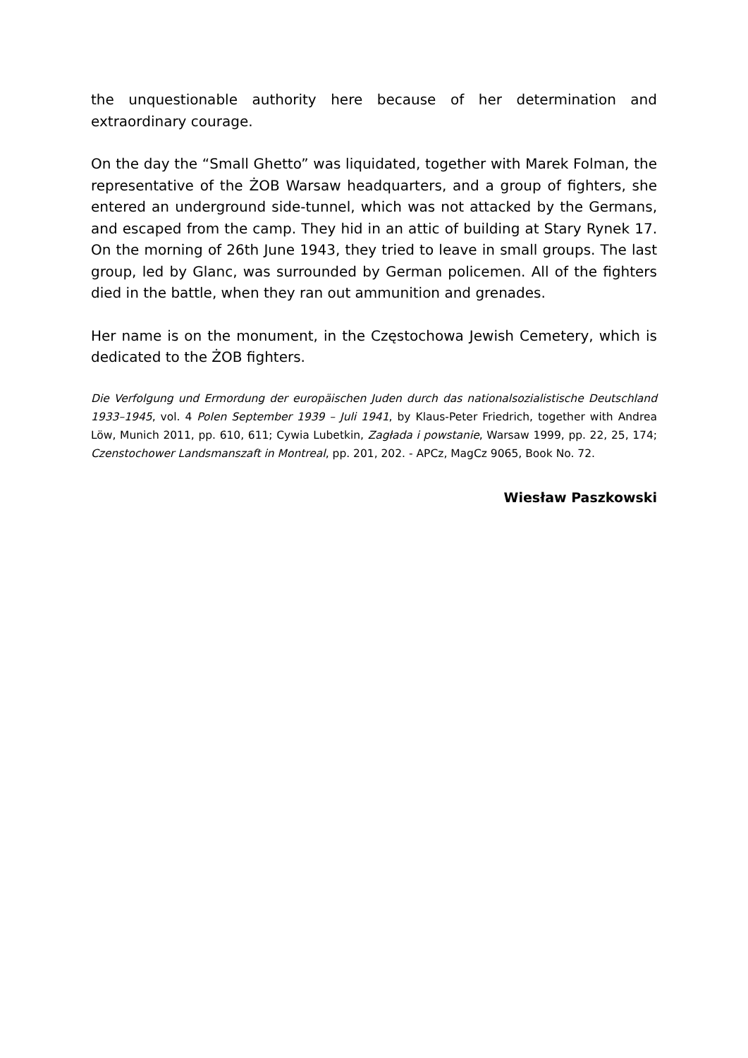the unquestionable authority here because of her determination and extraordinary courage.
On the day the “Small Ghetto” was liquidated, together with Marek Folman, the representative of the ŻOB Warsaw headquarters, and a group of fighters, she entered an underground side-tunnel, which was not attacked by the Germans, and escaped from the camp. They hid in an attic of building at Stary Rynek 17. On the morning of 26th June 1943, they tried to leave in small groups. The last group, led by Glanc, was surrounded by German policemen. All of the fighters died in the battle, when they ran out ammunition and grenades.
Her name is on the monument, in the Częstochowa Jewish Cemetery, which is dedicated to the ŻOB fighters.
Die Verfolgung und Ermordung der europäischen Juden durch das nationalsozialistische Deutschland 1933–1945, vol. 4 Polen September 1939 – Juli 1941, by Klaus-Peter Friedrich, together with Andrea Löw, Munich 2011, pp. 610, 611; Cywia Lubetkin, Zagłada i powstanie, Warsaw 1999, pp. 22, 25, 174; Czenstochower Landsmanszaft in Montreal, pp. 201, 202. - APCz, MagCz 9065, Book No. 72.
Wiesław Paszkowski